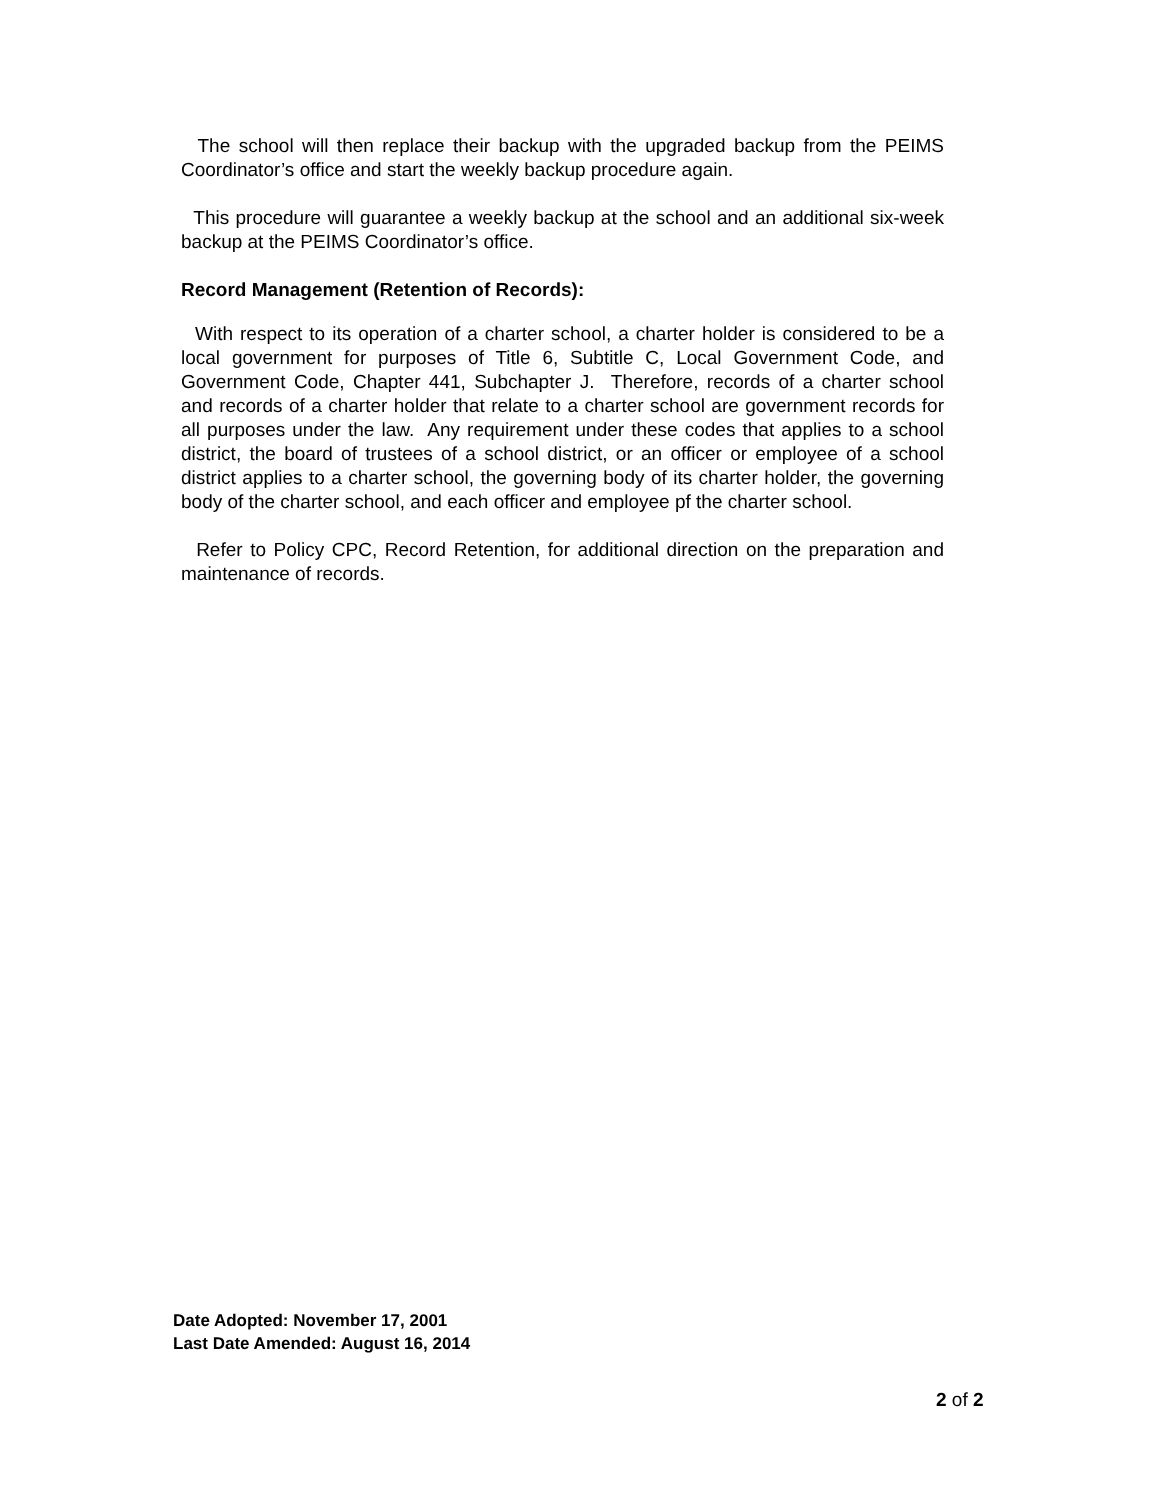The school will then replace their backup with the upgraded backup from the PEIMS Coordinator’s office and start the weekly backup procedure again.
This procedure will guarantee a weekly backup at the school and an additional six-week backup at the PEIMS Coordinator’s office.
Record Management (Retention of Records):
With respect to its operation of a charter school, a charter holder is considered to be a local government for purposes of Title 6, Subtitle C, Local Government Code, and Government Code, Chapter 441, Subchapter J. Therefore, records of a charter school and records of a charter holder that relate to a charter school are government records for all purposes under the law. Any requirement under these codes that applies to a school district, the board of trustees of a school district, or an officer or employee of a school district applies to a charter school, the governing body of its charter holder, the governing body of the charter school, and each officer and employee pf the charter school.
Refer to Policy CPC, Record Retention, for additional direction on the preparation and maintenance of records.
Date Adopted: November 17, 2001
Last Date Amended: August 16, 2014
2 of 2